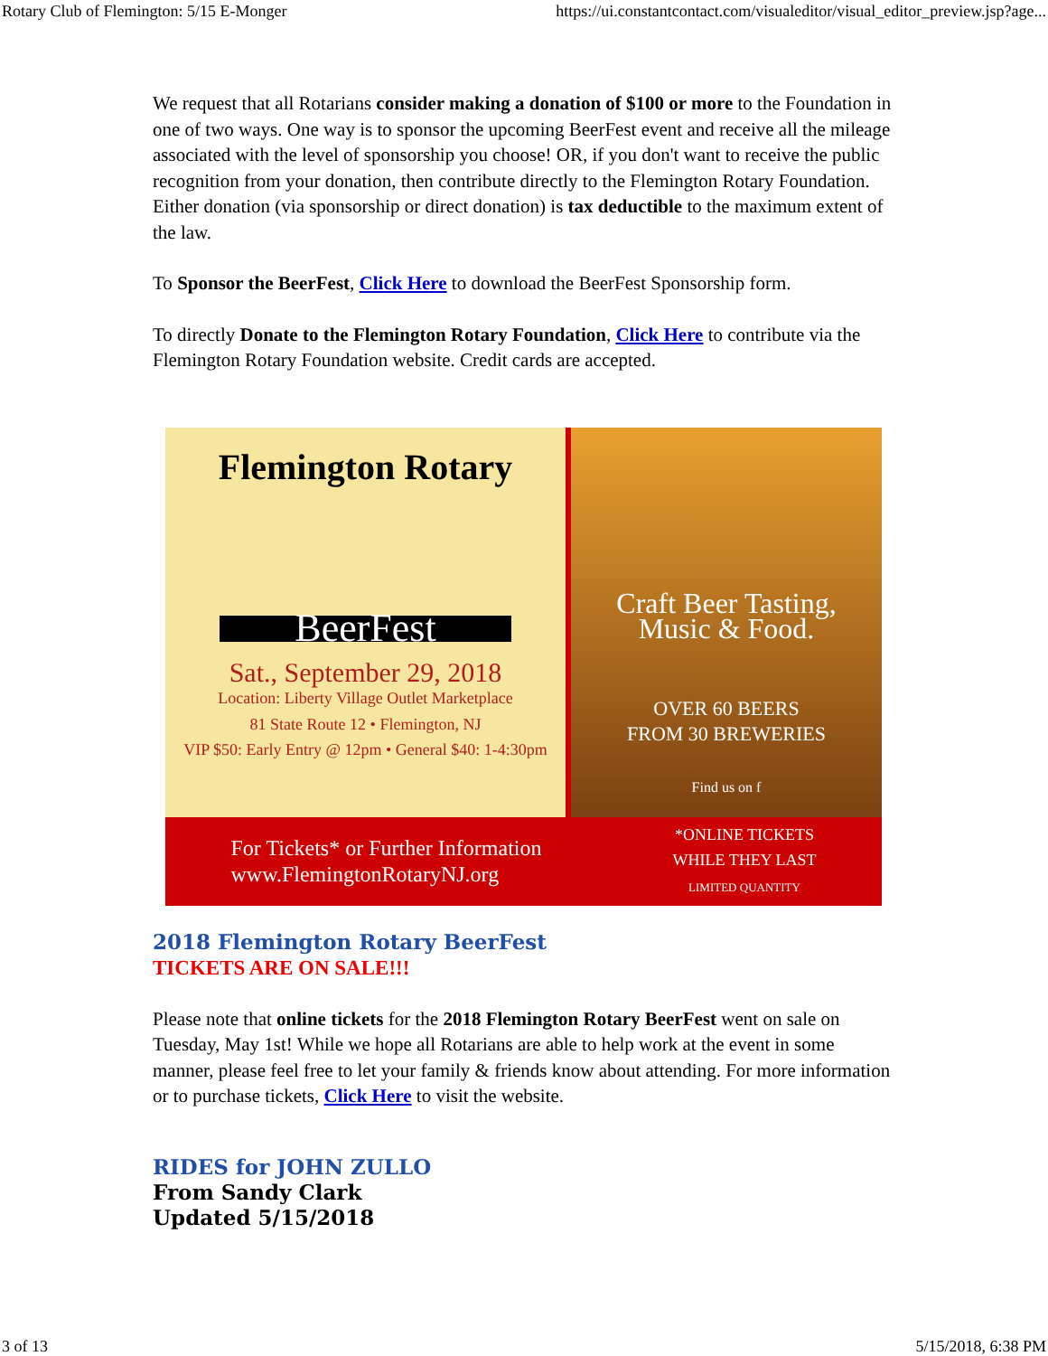Rotary Club of Flemington: 5/15 E-Monger https://ui.constantcontact.com/visualeditor/visual_editor_preview.jsp?age...
We request that all Rotarians consider making a donation of $100 or more to the Foundation in one of two ways. One way is to sponsor the upcoming BeerFest event and receive all the mileage associated with the level of sponsorship you choose! OR, if you don't want to receive the public recognition from your donation, then contribute directly to the Flemington Rotary Foundation. Either donation (via sponsorship or direct donation) is tax deductible to the maximum extent of the law.
To Sponsor the BeerFest, Click Here to download the BeerFest Sponsorship form.
To directly Donate to the Flemington Rotary Foundation, Click Here to contribute via the Flemington Rotary Foundation website. Credit cards are accepted.
Flemington Rotary
BeerFest
Sat., September 29, 2018
Location: Liberty Village Outlet Marketplace
81 State Route 12 • Flemington, NJ
VIP $50: Early Entry @ 12pm • General $40: 1-4:30pm
Craft Beer Tasting,
Music & Food.
OVER 60 BEERS
FROM 30 BREWERIES
Find us on f
For Tickets* or Further Information
www.FlemingtonRotaryNJ.org
*ONLINE TICKETS
WHILE THEY LAST
LIMITED QUANTITY
2018 Flemington Rotary BeerFest
TICKETS ARE ON SALE!!!
Please note that online tickets for the 2018 Flemington Rotary BeerFest went on sale on Tuesday, May 1st! While we hope all Rotarians are able to help work at the event in some manner, please feel free to let your family & friends know about attending. For more information or to purchase tickets, Click Here to visit the website.
RIDES for JOHN ZULLO
From Sandy Clark
Updated 5/15/2018
3 of 13 5/15/2018, 6:38 PM